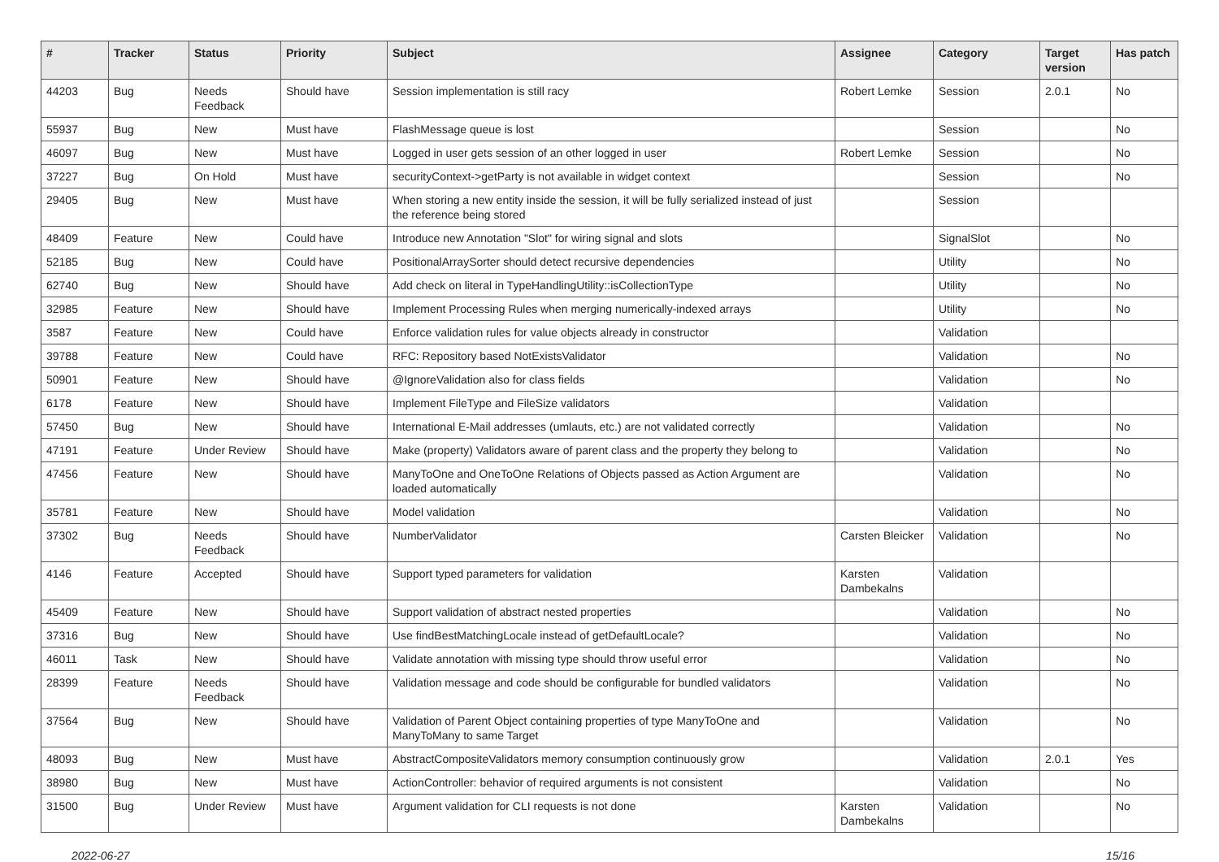| # | Tracker | Status | Priority | Subject | Assignee | Category | Target version | Has patch |
| --- | --- | --- | --- | --- | --- | --- | --- | --- |
| 44203 | Bug | Needs Feedback | Should have | Session implementation is still racy | Robert Lemke | Session | 2.0.1 | No |
| 55937 | Bug | New | Must have | FlashMessage queue is lost | | Session | | No |
| 46097 | Bug | New | Must have | Logged in user gets session of an other logged in user | Robert Lemke | Session | | No |
| 37227 | Bug | On Hold | Must have | securityContext->getParty is not available in widget context | | Session | | No |
| 29405 | Bug | New | Must have | When storing a new entity inside the session, it will be fully serialized instead of just the reference being stored | | Session | | |
| 48409 | Feature | New | Could have | Introduce new Annotation "Slot" for wiring signal and slots | | SignalSlot | | No |
| 52185 | Bug | New | Could have | PositionalArraySorter should detect recursive dependencies | | Utility | | No |
| 62740 | Bug | New | Should have | Add check on literal in TypeHandlingUtility::isCollectionType | | Utility | | No |
| 32985 | Feature | New | Should have | Implement Processing Rules when merging numerically-indexed arrays | | Utility | | No |
| 3587 | Feature | New | Could have | Enforce validation rules for value objects already in constructor | | Validation | | |
| 39788 | Feature | New | Could have | RFC: Repository based NotExistsValidator | | Validation | | No |
| 50901 | Feature | New | Should have | @IgnoreValidation also for class fields | | Validation | | No |
| 6178 | Feature | New | Should have | Implement FileType and FileSize validators | | Validation | | |
| 57450 | Bug | New | Should have | International E-Mail addresses (umlauts, etc.) are not validated correctly | | Validation | | No |
| 47191 | Feature | Under Review | Should have | Make (property) Validators aware of parent class and the property they belong to | | Validation | | No |
| 47456 | Feature | New | Should have | ManyToOne and OneToOne Relations of Objects passed as Action Argument are loaded automatically | | Validation | | No |
| 35781 | Feature | New | Should have | Model validation | | Validation | | No |
| 37302 | Bug | Needs Feedback | Should have | NumberValidator | Carsten Bleicker | Validation | | No |
| 4146 | Feature | Accepted | Should have | Support typed parameters for validation | Karsten Dambekalns | Validation | | |
| 45409 | Feature | New | Should have | Support validation of abstract nested properties | | Validation | | No |
| 37316 | Bug | New | Should have | Use findBestMatchingLocale instead of getDefaultLocale? | | Validation | | No |
| 46011 | Task | New | Should have | Validate annotation with missing type should throw useful error | | Validation | | No |
| 28399 | Feature | Needs Feedback | Should have | Validation message and code should be configurable for bundled validators | | Validation | | No |
| 37564 | Bug | New | Should have | Validation of Parent Object containing properties of type ManyToOne and ManyToMany to same Target | | Validation | | No |
| 48093 | Bug | New | Must have | AbstractCompositeValidators memory consumption continuously grow | | Validation | 2.0.1 | Yes |
| 38980 | Bug | New | Must have | ActionController: behavior of required arguments is not consistent | | Validation | | No |
| 31500 | Bug | Under Review | Must have | Argument validation for CLI requests is not done | Karsten Dambekalns | Validation | | No |
2022-06-27 15/16